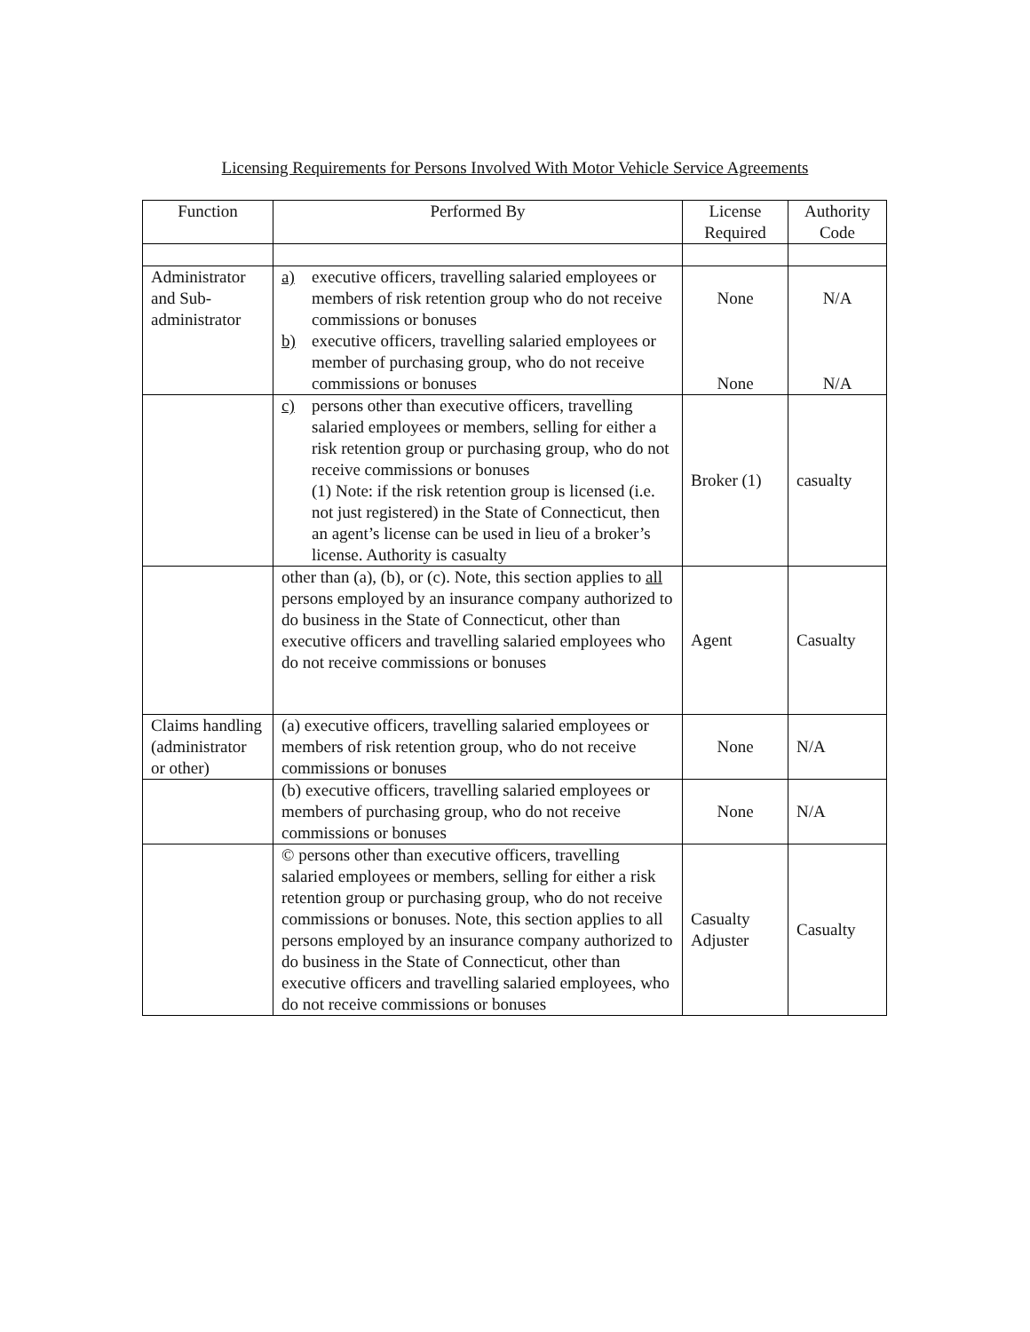Licensing Requirements for Persons Involved With Motor Vehicle Service Agreements
| Function | Performed By | License Required | Authority Code |
| --- | --- | --- | --- |
| Administrator and Sub-administrator | a) executive officers, travelling salaried employees or members of risk retention group who do not receive commissions or bonuses b) executive officers, travelling salaried employees or member of purchasing group, who do not receive commissions or bonuses | None None | N/A N/A |
| | c) persons other than executive officers, travelling salaried employees or members, selling for either a risk retention group or purchasing group, who do not receive commissions or bonuses (1) Note: if the risk retention group is licensed (i.e. not just registered) in the State of Connecticut, then an agent’s license can be used in lieu of a broker’s license. Authority is casualty | Broker (1) | casualty |
| | other than (a), (b), or (c). Note, this section applies to all persons employed by an insurance company authorized to do business in the State of Connecticut, other than executive officers and travelling salaried employees who do not receive commissions or bonuses | Agent | Casualty |
| Claims handling (administrator or other) | (a) executive officers, travelling salaried employees or members of risk retention group, who do not receive commissions or bonuses | None | N/A |
| | (b) executive officers, travelling salaried employees or members of purchasing group, who do not receive commissions or bonuses | None | N/A |
| | © persons other than executive officers, travelling salaried employees or members, selling for either a risk retention group or purchasing group, who do not receive commissions or bonuses. Note, this section applies to all persons employed by an insurance company authorized to do business in the State of Connecticut, other than executive officers and travelling salaried employees, who do not receive commissions or bonuses | Casualty Adjuster | Casualty |